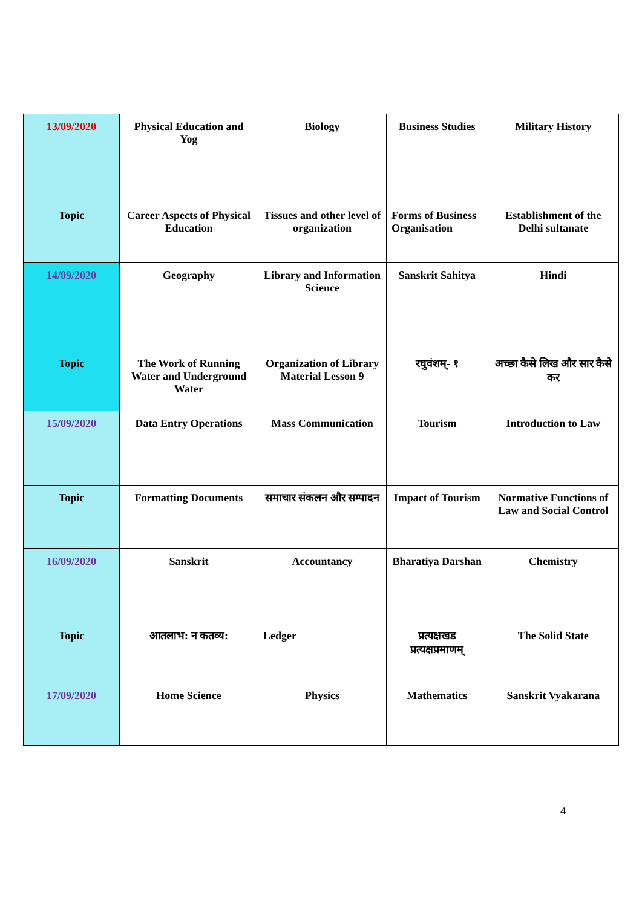| 13/09/2020 | Physical Education and Yog | Biology | Business Studies | Military History |
| Topic | Career Aspects of Physical Education | Tissues and other level of organization | Forms of Business Organisation | Establishment of the Delhi sultanate |
| 14/09/2020 | Geography | Library and Information Science | Sanskrit Sahitya | Hindi |
| Topic | The Work of Running Water and Underground Water | Organization of Library Material Lesson 9 | रघुवंशम्- १ | अच्छा कैसे लिख और सार कैसे कर |
| 15/09/2020 | Data Entry Operations | Mass Communication | Tourism | Introduction to Law |
| Topic | Formatting Documents | समाचार संकलन और सम्पादन | Impact of Tourism | Normative Functions of Law and Social Control |
| 16/09/2020 | Sanskrit | Accountancy | Bharatiya Darshan | Chemistry |
| Topic | आतलाभ: न कतव्य: | Ledger | प्रत्यक्षखड प्रत्यक्षप्रमाणम् | The Solid State |
| 17/09/2020 | Home Science | Physics | Mathematics | Sanskrit Vyakarana |
4